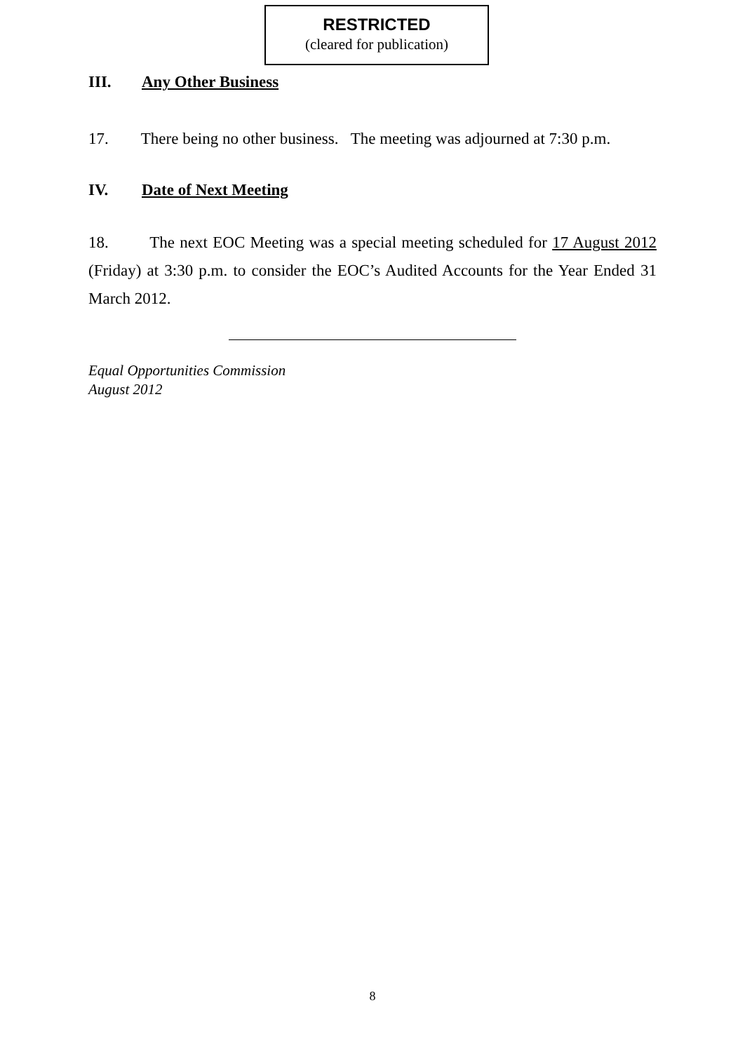RESTRICTED
(cleared for publication)
III. Any Other Business
17. There being no other business. The meeting was adjourned at 7:30 p.m.
IV. Date of Next Meeting
18. The next EOC Meeting was a special meeting scheduled for 17 August 2012 (Friday) at 3:30 p.m. to consider the EOC’s Audited Accounts for the Year Ended 31 March 2012.
Equal Opportunities Commission
August 2012
8